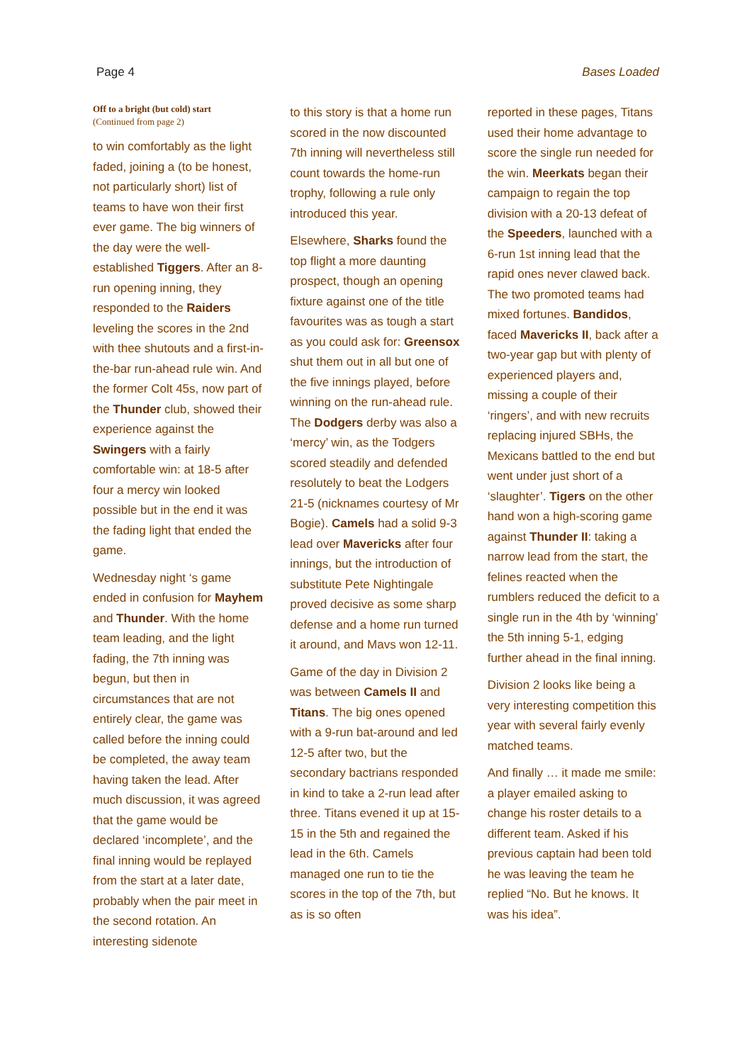Page 4 Bases Loaded
Off to a bright (but cold) start
(Continued from page 2)
to win comfortably as the light faded, joining a (to be honest, not particularly short) list of teams to have won their first ever game. The big winners of the day were the well-established Tiggers. After an 8-run opening inning, they responded to the Raiders leveling the scores in the 2nd with thee shutouts and a first-in-the-bar run-ahead rule win. And the former Colt 45s, now part of the Thunder club, showed their experience against the Swingers with a fairly comfortable win: at 18-5 after four a mercy win looked possible but in the end it was the fading light that ended the game.
Wednesday night ‘s game ended in confusion for Mayhem and Thunder. With the home team leading, and the light fading, the 7th inning was begun, but then in circumstances that are not entirely clear, the game was called before the inning could be completed, the away team having taken the lead. After much discussion, it was agreed that the game would be declared ‘incomplete’, and the final inning would be replayed from the start at a later date, probably when the pair meet in the second rotation. An interesting sidenote
to this story is that a home run scored in the now discounted 7th inning will nevertheless still count towards the home-run trophy, following a rule only introduced this year.
Elsewhere, Sharks found the top flight a more daunting prospect, though an opening fixture against one of the title favourites was as tough a start as you could ask for: Greensox shut them out in all but one of the five innings played, before winning on the run-ahead rule. The Dodgers derby was also a ‘mercy’ win, as the Todgers scored steadily and defended resolutely to beat the Lodgers 21-5 (nicknames courtesy of Mr Bogie). Camels had a solid 9-3 lead over Mavericks after four innings, but the introduction of substitute Pete Nightingale proved decisive as some sharp defense and a home run turned it around, and Mavs won 12-11.
Game of the day in Division 2 was between Camels II and Titans. The big ones opened with a 9-run bat-around and led 12-5 after two, but the secondary bactrians responded in kind to take a 2-run lead after three. Titans evened it up at 15-15 in the 5th and regained the lead in the 6th. Camels managed one run to tie the scores in the top of the 7th, but as is so often
reported in these pages, Titans used their home advantage to score the single run needed for the win. Meerkats began their campaign to regain the top division with a 20-13 defeat of the Speeders, launched with a 6-run 1st inning lead that the rapid ones never clawed back. The two promoted teams had mixed fortunes. Bandidos, faced Mavericks II, back after a two-year gap but with plenty of experienced players and, missing a couple of their ‘ringers’, and with new recruits replacing injured SBHs, the Mexicans battled to the end but went under just short of a ‘slaughter’. Tigers on the other hand won a high-scoring game against Thunder II: taking a narrow lead from the start, the felines reacted when the rumblers reduced the deficit to a single run in the 4th by ‘winning’ the 5th inning 5-1, edging further ahead in the final inning.
Division 2 looks like being a very interesting competition this year with several fairly evenly matched teams.
And finally … it made me smile: a player emailed asking to change his roster details to a different team. Asked if his previous captain had been told he was leaving the team he replied “No. But he knows. It was his idea”.